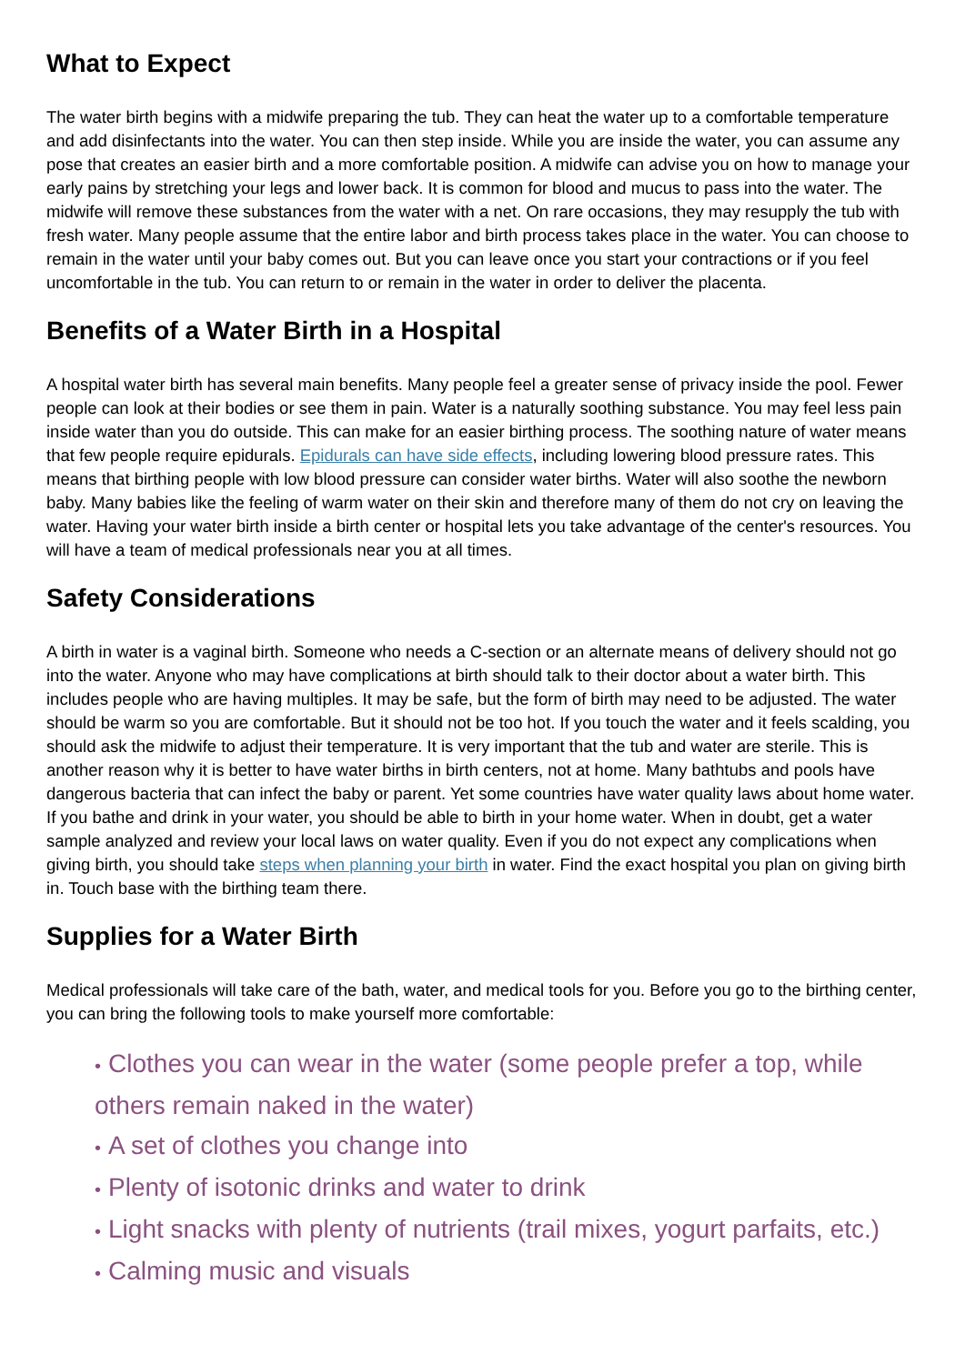What to Expect
The water birth begins with a midwife preparing the tub. They can heat the water up to a comfortable temperature and add disinfectants into the water. You can then step inside. While you are inside the water, you can assume any pose that creates an easier birth and a more comfortable position. A midwife can advise you on how to manage your early pains by stretching your legs and lower back. It is common for blood and mucus to pass into the water. The midwife will remove these substances from the water with a net. On rare occasions, they may resupply the tub with fresh water. Many people assume that the entire labor and birth process takes place in the water. You can choose to remain in the water until your baby comes out. But you can leave once you start your contractions or if you feel uncomfortable in the tub. You can return to or remain in the water in order to deliver the placenta.
Benefits of a Water Birth in a Hospital
A hospital water birth has several main benefits. Many people feel a greater sense of privacy inside the pool. Fewer people can look at their bodies or see them in pain. Water is a naturally soothing substance. You may feel less pain inside water than you do outside. This can make for an easier birthing process. The soothing nature of water means that few people require epidurals. Epidurals can have side effects, including lowering blood pressure rates. This means that birthing people with low blood pressure can consider water births. Water will also soothe the newborn baby. Many babies like the feeling of warm water on their skin and therefore many of them do not cry on leaving the water. Having your water birth inside a birth center or hospital lets you take advantage of the center's resources. You will have a team of medical professionals near you at all times.
Safety Considerations
A birth in water is a vaginal birth. Someone who needs a C-section or an alternate means of delivery should not go into the water. Anyone who may have complications at birth should talk to their doctor about a water birth. This includes people who are having multiples. It may be safe, but the form of birth may need to be adjusted. The water should be warm so you are comfortable. But it should not be too hot. If you touch the water and it feels scalding, you should ask the midwife to adjust their temperature. It is very important that the tub and water are sterile. This is another reason why it is better to have water births in birth centers, not at home. Many bathtubs and pools have dangerous bacteria that can infect the baby or parent. Yet some countries have water quality laws about home water. If you bathe and drink in your water, you should be able to birth in your home water. When in doubt, get a water sample analyzed and review your local laws on water quality. Even if you do not expect any complications when giving birth, you should take steps when planning your birth in water. Find the exact hospital you plan on giving birth in. Touch base with the birthing team there.
Supplies for a Water Birth
Medical professionals will take care of the bath, water, and medical tools for you. Before you go to the birthing center, you can bring the following tools to make yourself more comfortable:
• Clothes you can wear in the water (some people prefer a top, while others remain naked in the water)
• A set of clothes you change into
• Plenty of isotonic drinks and water to drink
• Light snacks with plenty of nutrients (trail mixes, yogurt parfaits, etc.)
• Calming music and visuals